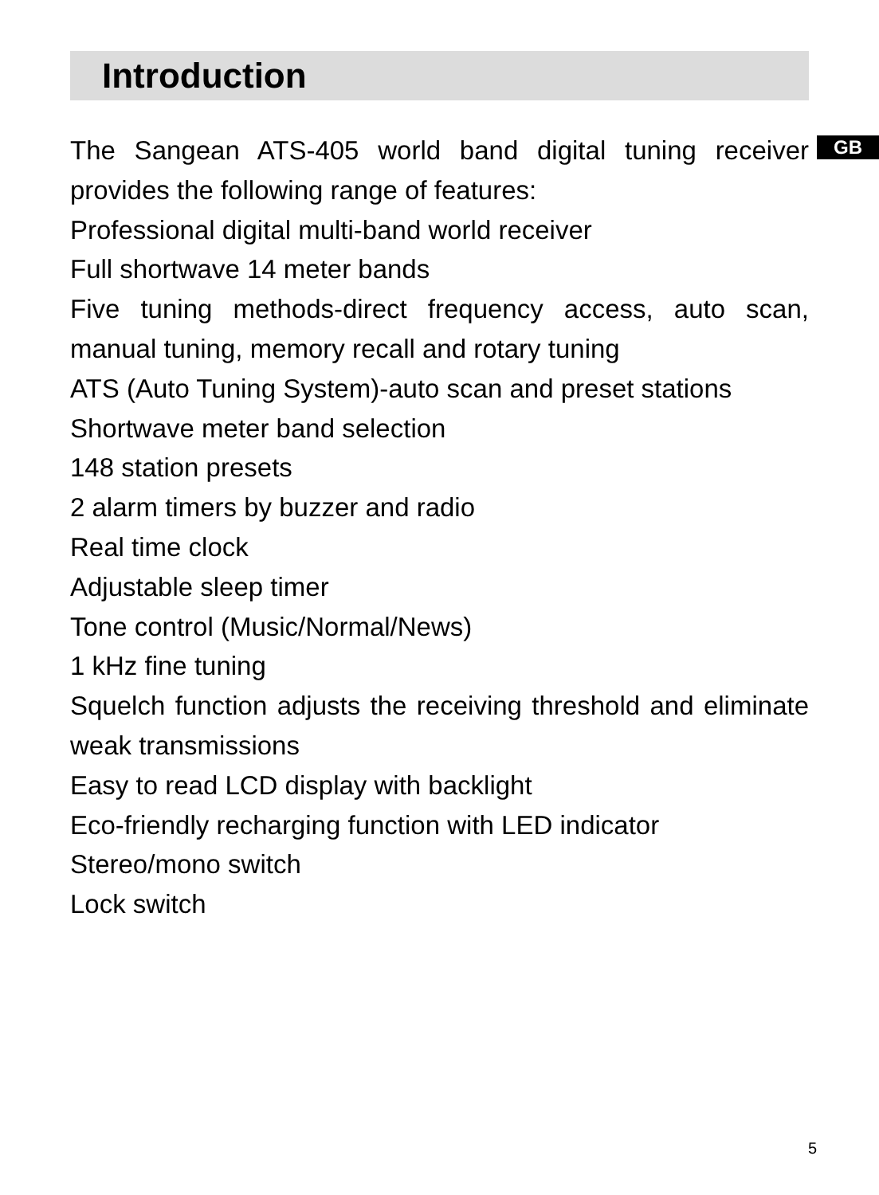Introduction
GB
The Sangean ATS-405 world band digital tuning receiver provides the following range of features:
Professional digital multi-band world receiver
Full shortwave 14 meter bands
Five tuning methods-direct frequency access, auto scan, manual tuning, memory recall and rotary tuning
ATS (Auto Tuning System)-auto scan and preset stations
Shortwave meter band selection
148 station presets
2 alarm timers by buzzer and radio
Real time clock
Adjustable sleep timer
Tone control (Music/Normal/News)
1 kHz fine tuning
Squelch function adjusts the receiving threshold and eliminate weak transmissions
Easy to read LCD display with backlight
Eco-friendly recharging function with LED indicator
Stereo/mono switch
Lock switch
5